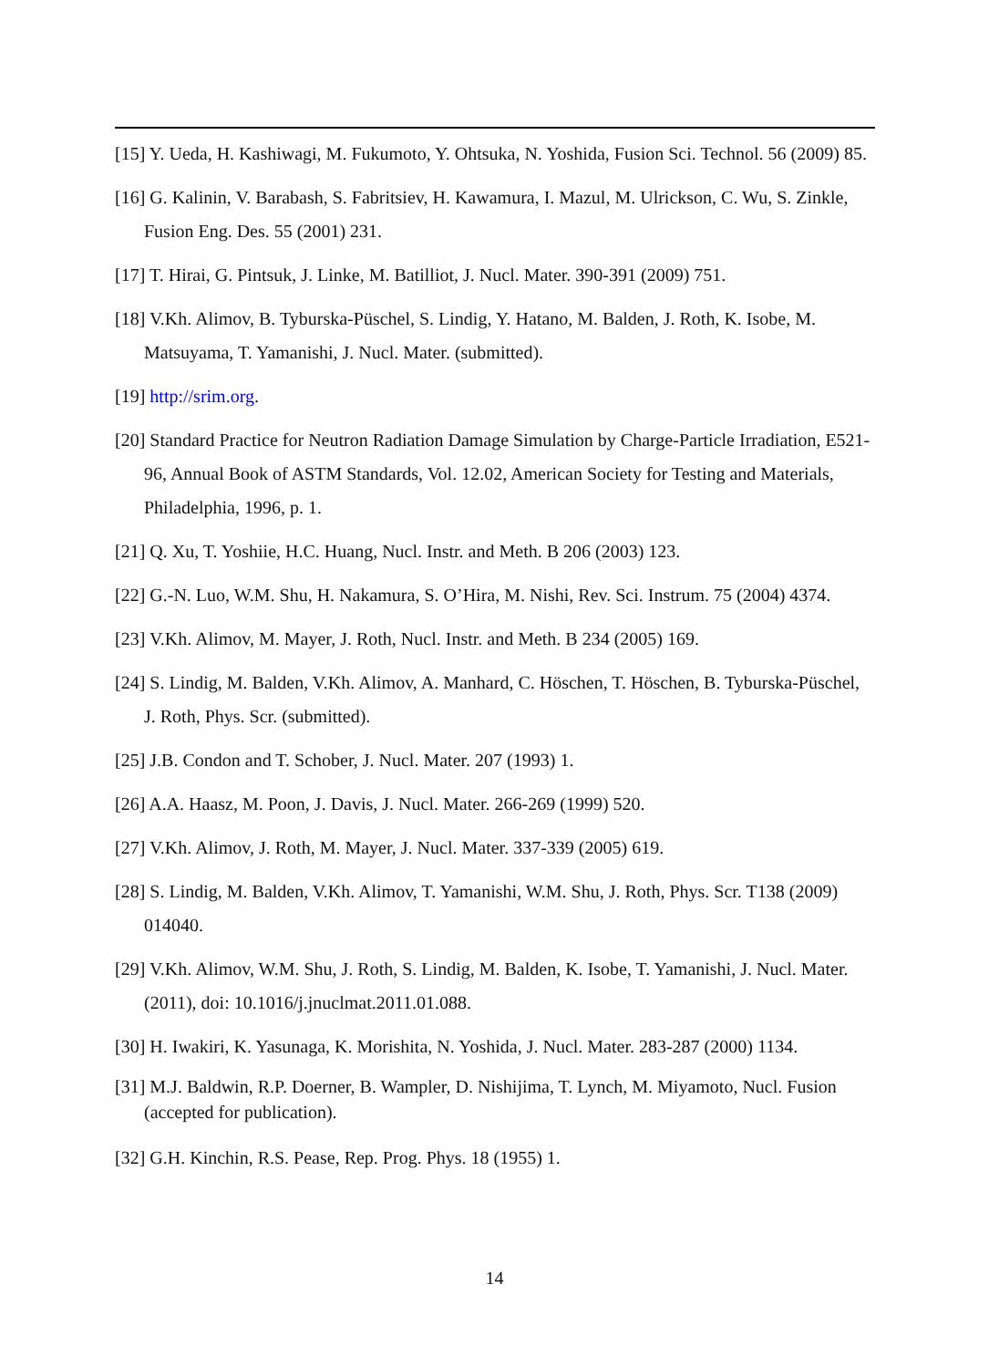[15] Y. Ueda, H. Kashiwagi, M. Fukumoto, Y. Ohtsuka, N. Yoshida, Fusion Sci. Technol. 56 (2009) 85.
[16] G. Kalinin, V. Barabash, S. Fabritsiev, H. Kawamura, I. Mazul, M. Ulrickson, C. Wu, S. Zinkle, Fusion Eng. Des. 55 (2001) 231.
[17] T. Hirai, G. Pintsuk, J. Linke, M. Batilliot, J. Nucl. Mater. 390-391 (2009) 751.
[18] V.Kh. Alimov, B. Tyburska-Püschel, S. Lindig, Y. Hatano, M. Balden, J. Roth, K. Isobe, M. Matsuyama, T. Yamanishi, J. Nucl. Mater. (submitted).
[19] http://srim.org.
[20] Standard Practice for Neutron Radiation Damage Simulation by Charge-Particle Irradiation, E521-96, Annual Book of ASTM Standards, Vol. 12.02, American Society for Testing and Materials, Philadelphia, 1996, p. 1.
[21] Q. Xu, T. Yoshiie, H.C. Huang, Nucl. Instr. and Meth. B 206 (2003) 123.
[22] G.-N. Luo, W.M. Shu, H. Nakamura, S. O’Hira, M. Nishi, Rev. Sci. Instrum. 75 (2004) 4374.
[23] V.Kh. Alimov, M. Mayer, J. Roth, Nucl. Instr. and Meth. B 234 (2005) 169.
[24] S. Lindig, M. Balden, V.Kh. Alimov, A. Manhard, C. Höschen, T. Höschen, B. Tyburska-Püschel, J. Roth, Phys. Scr. (submitted).
[25] J.B. Condon and T. Schober, J. Nucl. Mater. 207 (1993) 1.
[26] A.A. Haasz, M. Poon, J. Davis, J. Nucl. Mater. 266-269 (1999) 520.
[27] V.Kh. Alimov, J. Roth, M. Mayer, J. Nucl. Mater. 337-339 (2005) 619.
[28] S. Lindig, M. Balden, V.Kh. Alimov, T. Yamanishi, W.M. Shu, J. Roth, Phys. Scr. T138 (2009) 014040.
[29] V.Kh. Alimov, W.M. Shu, J. Roth, S. Lindig, M. Balden, K. Isobe, T. Yamanishi, J. Nucl. Mater. (2011), doi: 10.1016/j.jnuclmat.2011.01.088.
[30] H. Iwakiri, K. Yasunaga, K. Morishita, N. Yoshida, J. Nucl. Mater. 283-287 (2000) 1134.
[31] M.J. Baldwin, R.P. Doerner, B. Wampler, D. Nishijima, T. Lynch, M. Miyamoto, Nucl. Fusion (accepted for publication).
[32] G.H. Kinchin, R.S. Pease, Rep. Prog. Phys. 18 (1955) 1.
14